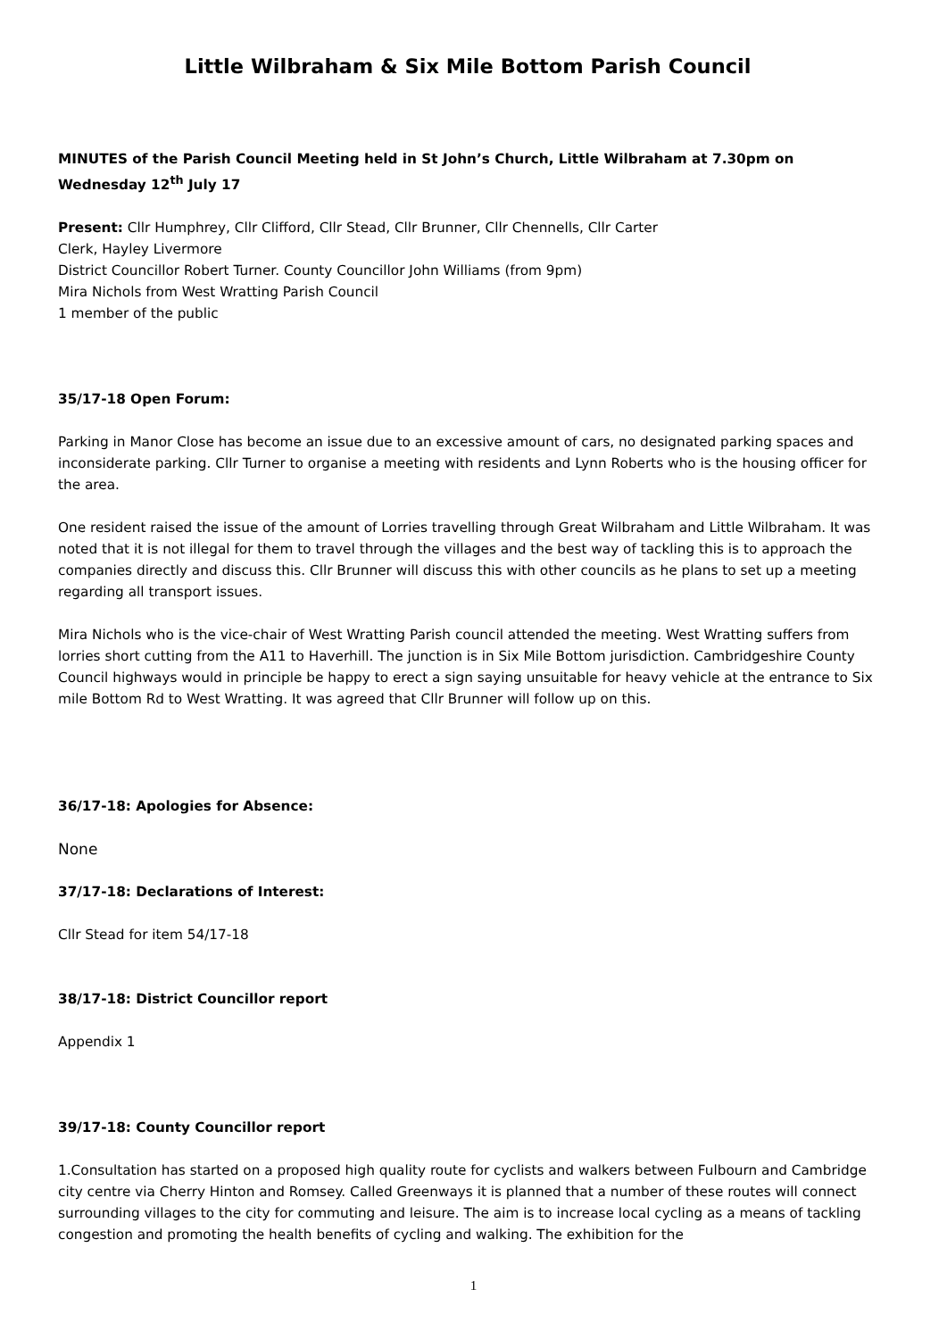Little Wilbraham & Six Mile Bottom Parish Council
MINUTES of the Parish Council Meeting held in St John’s Church, Little Wilbraham at 7.30pm on Wednesday 12<sup>th</sup> July 17
Present: Cllr Humphrey, Cllr Clifford, Cllr Stead, Cllr Brunner, Cllr Chennells, Cllr Carter
Clerk, Hayley Livermore
District Councillor Robert Turner. County Councillor John Williams (from 9pm)
Mira Nichols from West Wratting Parish Council
1 member of the public
35/17-18 Open Forum:
Parking in Manor Close has become an issue due to an excessive amount of cars, no designated parking spaces and inconsiderate parking. Cllr Turner to organise a meeting with residents and Lynn Roberts who is the housing officer for the area.
One resident raised the issue of the amount of Lorries travelling through Great Wilbraham and Little Wilbraham. It was noted that it is not illegal for them to travel through the villages and the best way of tackling this is to approach the companies directly and discuss this. Cllr Brunner will discuss this with other councils as he plans to set up a meeting regarding all transport issues.
Mira Nichols who is the vice-chair of West Wratting Parish council attended the meeting. West Wratting suffers from lorries short cutting from the A11 to Haverhill. The junction is in Six Mile Bottom jurisdiction. Cambridgeshire County Council highways would in principle be happy to erect a sign saying unsuitable for heavy vehicle at the entrance to Six mile Bottom Rd to West Wratting. It was agreed that Cllr Brunner will follow up on this.
36/17-18: Apologies for Absence:
None
37/17-18: Declarations of Interest:
Cllr Stead for item 54/17-18
38/17-18: District Councillor report
Appendix 1
39/17-18: County Councillor report
1.Consultation has started on a proposed high quality route for cyclists and walkers between Fulbourn and Cambridge city centre via Cherry Hinton and Romsey. Called Greenways it is planned that a number of these routes will connect surrounding villages to the city for commuting and leisure. The aim is to increase local cycling as a means of tackling congestion and promoting the health benefits of cycling and walking. The exhibition for the
1